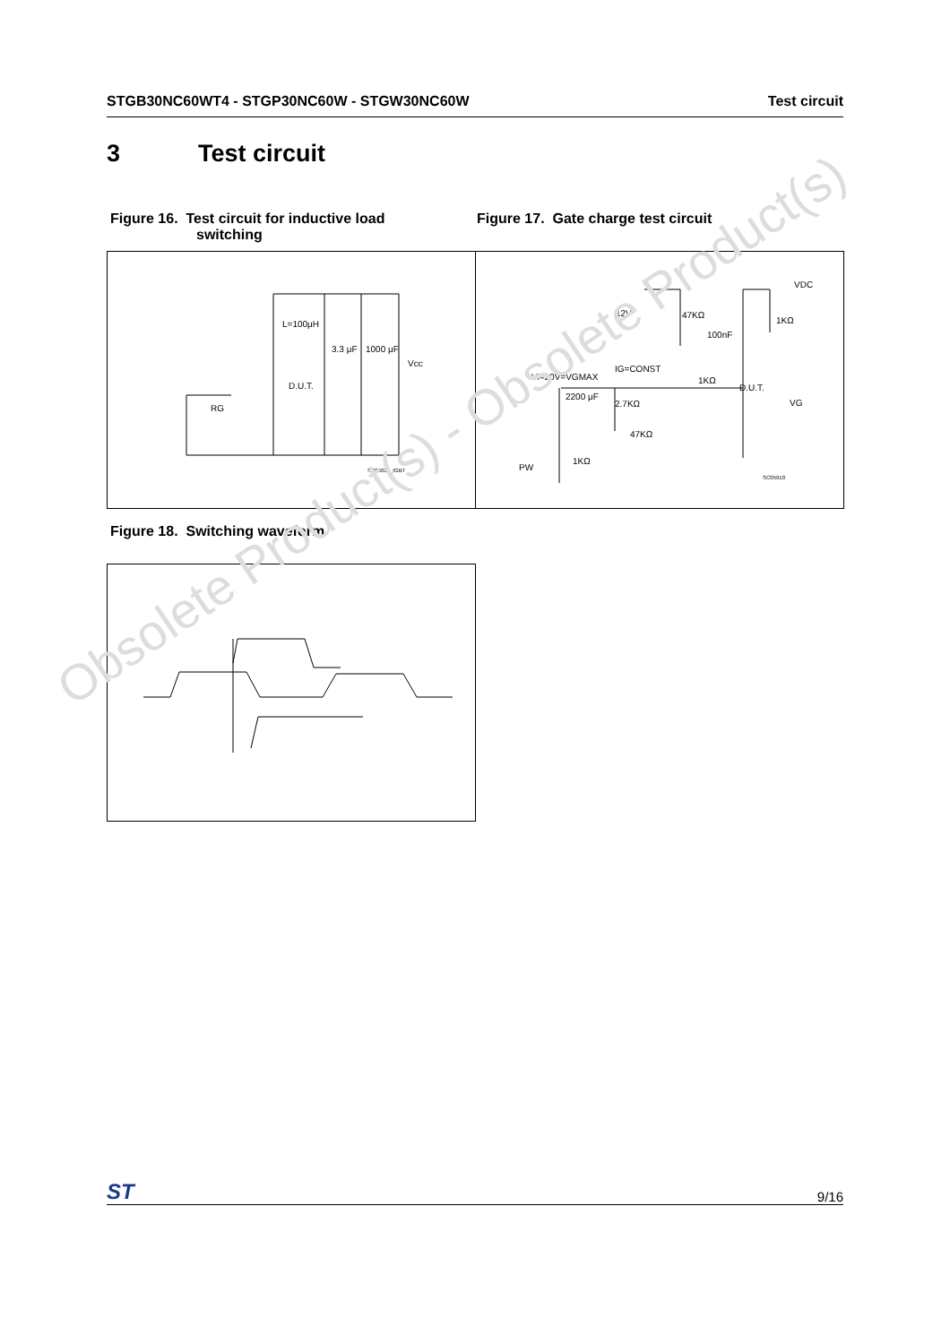STGB30NC60WT4 - STGP30NC60W - STGW30NC60W Test circuit
3 Test circuit
Figure 16. Test circuit for inductive load
switching
Figure 17. Gate charge test circuit
L=100μH
3.3 μF
1000 μF
Vcc
D.U.T.
RG
SC05010_IGBT
12V
47KΩ
100nF
1KΩ
VDC
IG=CONST
Vi=20V=VGMAX
1KΩ
D.U.T.
2.7KΩ
2200 μF
47KΩ
1KΩ
PW
VG
SC05910
Figure 18. Switching waveform
Obsolete Product(s) - Obsolete Product(s)
ST 9/16